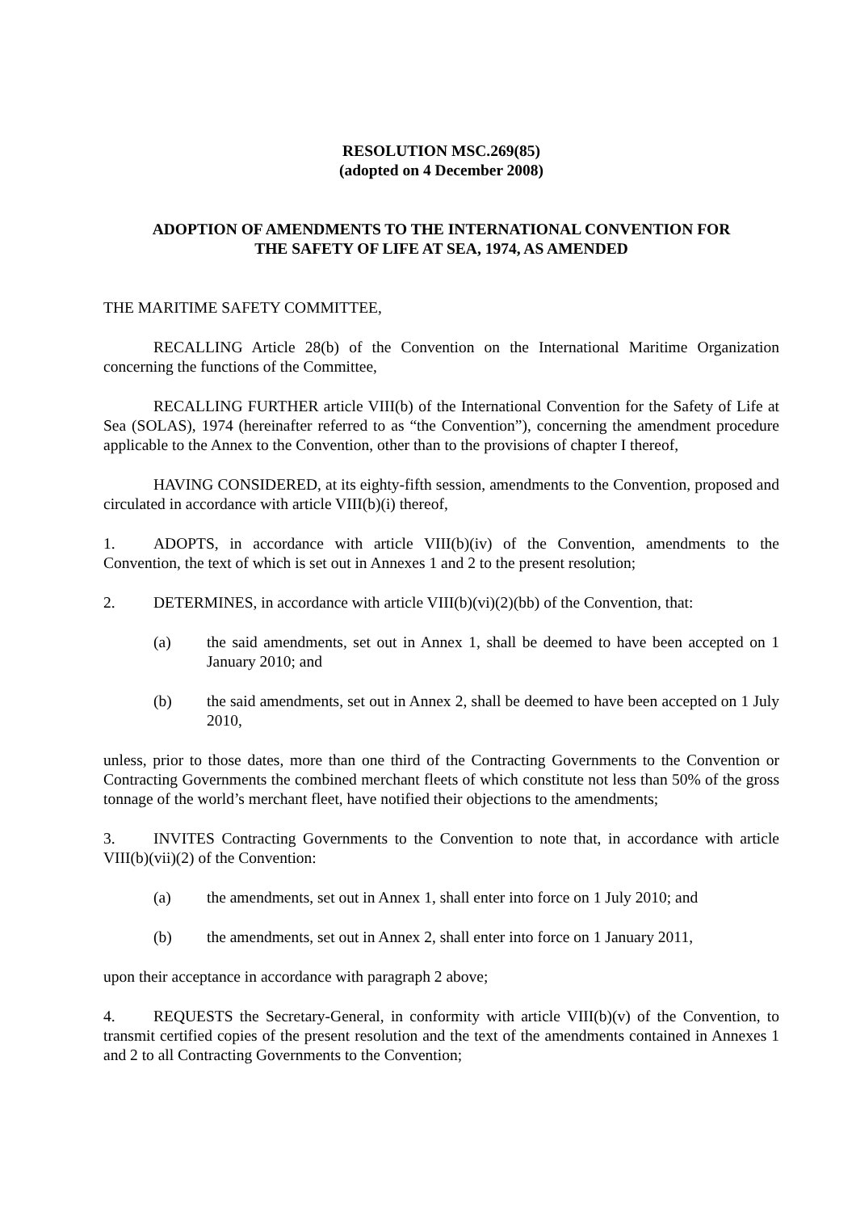RESOLUTION MSC.269(85)
(adopted on 4 December 2008)
ADOPTION OF AMENDMENTS TO THE INTERNATIONAL CONVENTION FOR
THE SAFETY OF LIFE AT SEA, 1974, AS AMENDED
THE MARITIME SAFETY COMMITTEE,
RECALLING Article 28(b) of the Convention on the International Maritime Organization concerning the functions of the Committee,
RECALLING FURTHER article VIII(b) of the International Convention for the Safety of Life at Sea (SOLAS), 1974 (hereinafter referred to as “the Convention”), concerning the amendment procedure applicable to the Annex to the Convention, other than to the provisions of chapter I thereof,
HAVING CONSIDERED, at its eighty-fifth session, amendments to the Convention, proposed and circulated in accordance with article VIII(b)(i) thereof,
1. ADOPTS, in accordance with article VIII(b)(iv) of the Convention, amendments to the Convention, the text of which is set out in Annexes 1 and 2 to the present resolution;
2. DETERMINES, in accordance with article VIII(b)(vi)(2)(bb) of the Convention, that:
(a) the said amendments, set out in Annex 1, shall be deemed to have been accepted on 1 January 2010; and
(b) the said amendments, set out in Annex 2, shall be deemed to have been accepted on 1 July 2010,
unless, prior to those dates, more than one third of the Contracting Governments to the Convention or Contracting Governments the combined merchant fleets of which constitute not less than 50% of the gross tonnage of the world’s merchant fleet, have notified their objections to the amendments;
3. INVITES Contracting Governments to the Convention to note that, in accordance with article VIII(b)(vii)(2) of the Convention:
(a) the amendments, set out in Annex 1, shall enter into force on 1 July 2010; and
(b) the amendments, set out in Annex 2, shall enter into force on 1 January 2011,
upon their acceptance in accordance with paragraph 2 above;
4. REQUESTS the Secretary-General, in conformity with article VIII(b)(v) of the Convention, to transmit certified copies of the present resolution and the text of the amendments contained in Annexes 1 and 2 to all Contracting Governments to the Convention;